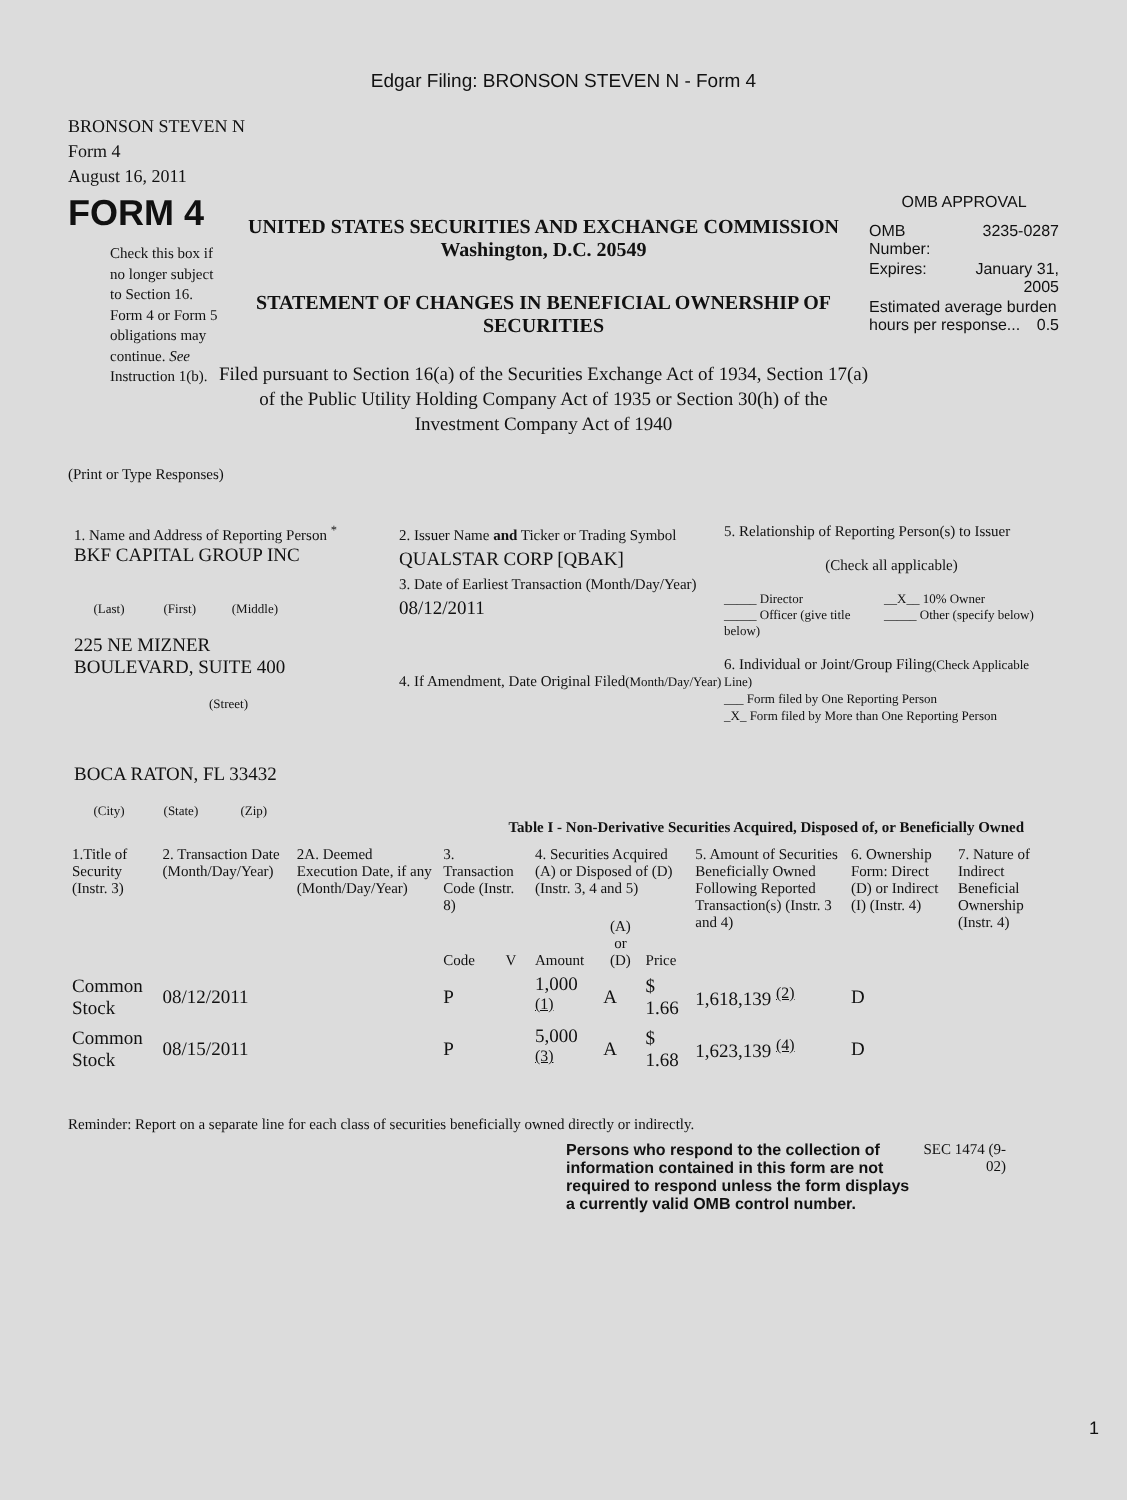Edgar Filing: BRONSON STEVEN N - Form 4
BRONSON STEVEN N
Form 4
August 16, 2011
FORM 4
Check this box if no longer subject to Section 16. Form 4 or Form 5 obligations may continue. See Instruction 1(b).
UNITED STATES SECURITIES AND EXCHANGE COMMISSION
Washington, D.C. 20549
STATEMENT OF CHANGES IN BENEFICIAL OWNERSHIP OF SECURITIES
Filed pursuant to Section 16(a) of the Securities Exchange Act of 1934, Section 17(a) of the Public Utility Holding Company Act of 1935 or Section 30(h) of the Investment Company Act of 1940
OMB APPROVAL
| OMB Number: | 3235-0287 |
| Expires: | January 31, 2005 |
| Estimated average burden hours per response... 0.5 | |
(Print or Type Responses)
1. Name and Address of Reporting Person <sup>*</sup>
BKF CAPITAL GROUP INC
(Last) (First) (Middle)
225 NE MIZNER
BOULEVARD, SUITE 400
(Street)
BOCA RATON, FL 33432
(City) (State) (Zip)
2. Issuer Name and Ticker or Trading Symbol
QUALSTAR CORP [QBAK]
3. Date of Earliest Transaction (Month/Day/Year)
08/12/2011
4. If Amendment, Date Original Filed(Month/Day/Year)
5. Relationship of Reporting Person(s) to Issuer
(Check all applicable)
_____ Director
_____ Officer (give title below)
__X__ 10% Owner
_____ Other (specify below)
6. Individual or Joint/Group Filing(Check Applicable Line)
___ Form filed by One Reporting Person
_X_ Form filed by More than One Reporting Person
Table I - Non-Derivative Securities Acquired, Disposed of, or Beneficially Owned
| 1.Title of Security (Instr. 3) | 2. Transaction Date (Month/Day/Year) | 2A. Deemed Execution Date, if any (Month/Day/Year) | 3. Transaction Code (Instr. 8) | | 4. Securities Acquired (A) or Disposed of (D) (Instr. 3, 4 and 5) | | | 5. Amount of Securities Beneficially Owned Following Reported Transaction(s) (Instr. 3 and 4) | 6. Ownership Form: Direct (D) or Indirect (I) (Instr. 4) | 7. Nature of Indirect Beneficial Ownership (Instr. 4) |
| --- | --- | --- | --- | --- | --- | --- | --- | --- | --- | --- |
| | | | Code | V | Amount | (A) or (D) | Price | | | |
| Common Stock | 08/12/2011 | | P | | 1,000 <sup>(1)</sup> | A | $ 1.66 | 1,618,139 <sup>(2)</sup> | D | |
| Common Stock | 08/15/2011 | | P | | 5,000 <sup>(3)</sup> | A | $ 1.68 | 1,623,139 <sup>(4)</sup> | D | |
Reminder: Report on a separate line for each class of securities beneficially owned directly or indirectly.
Persons who respond to the collection of information contained in this form are not required to respond unless the form displays a currently valid OMB control number.
SEC 1474 (9-02)
1